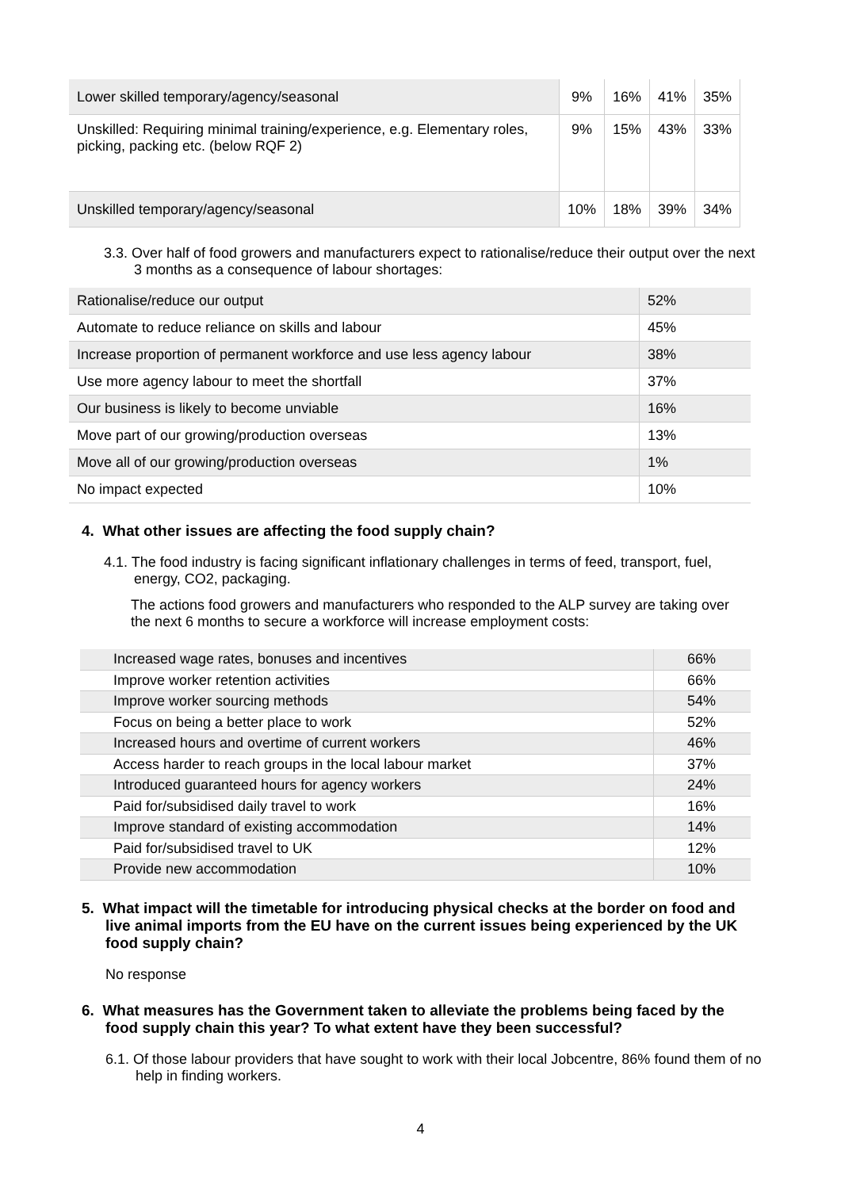| Lower skilled temporary/agency/seasonal | 9% | 16% | 41% | 35% |
| Unskilled: Requiring minimal training/experience, e.g. Elementary roles, picking, packing etc. (below RQF 2) | 9% | 15% | 43% | 33% |
| Unskilled temporary/agency/seasonal | 10% | 18% | 39% | 34% |
3.3. Over half of food growers and manufacturers expect to rationalise/reduce their output over the next 3 months as a consequence of labour shortages:
| Rationalise/reduce our output | 52% |
| Automate to reduce reliance on skills and labour | 45% |
| Increase proportion of permanent workforce and use less agency labour | 38% |
| Use more agency labour to meet the shortfall | 37% |
| Our business is likely to become unviable | 16% |
| Move part of our growing/production overseas | 13% |
| Move all of our growing/production overseas | 1% |
| No impact expected | 10% |
4. What other issues are affecting the food supply chain?
4.1. The food industry is facing significant inflationary challenges in terms of feed, transport, fuel, energy, CO2, packaging.
The actions food growers and manufacturers who responded to the ALP survey are taking over the next 6 months to secure a workforce will increase employment costs:
| Increased wage rates, bonuses and incentives | 66% |
| Improve worker retention activities | 66% |
| Improve worker sourcing methods | 54% |
| Focus on being a better place to work | 52% |
| Increased hours and overtime of current workers | 46% |
| Access harder to reach groups in the local labour market | 37% |
| Introduced guaranteed hours for agency workers | 24% |
| Paid for/subsidised daily travel to work | 16% |
| Improve standard of existing accommodation | 14% |
| Paid for/subsidised travel to UK | 12% |
| Provide new accommodation | 10% |
5. What impact will the timetable for introducing physical checks at the border on food and live animal imports from the EU have on the current issues being experienced by the UK food supply chain?
No response
6. What measures has the Government taken to alleviate the problems being faced by the food supply chain this year? To what extent have they been successful?
6.1. Of those labour providers that have sought to work with their local Jobcentre, 86% found them of no help in finding workers.
4